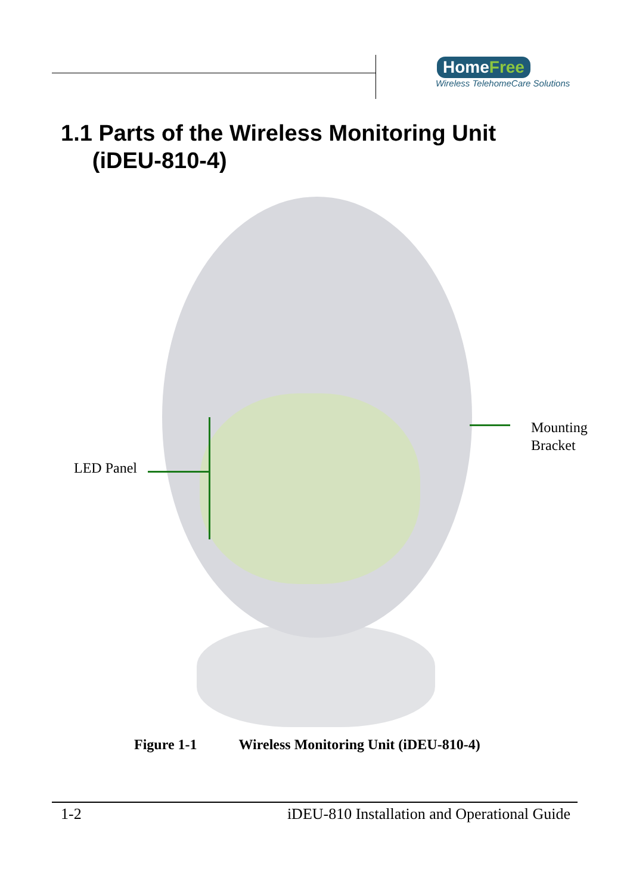HomeFree
Wireless TelehomeCare Solutions
1.1 Parts of the Wireless Monitoring Unit
(iDEU-810-4)
LED Panel
Mounting
Bracket
Figure 1-1 Wireless Monitoring Unit (iDEU-810-4)
1-2 iDEU-810 Installation and Operational Guide